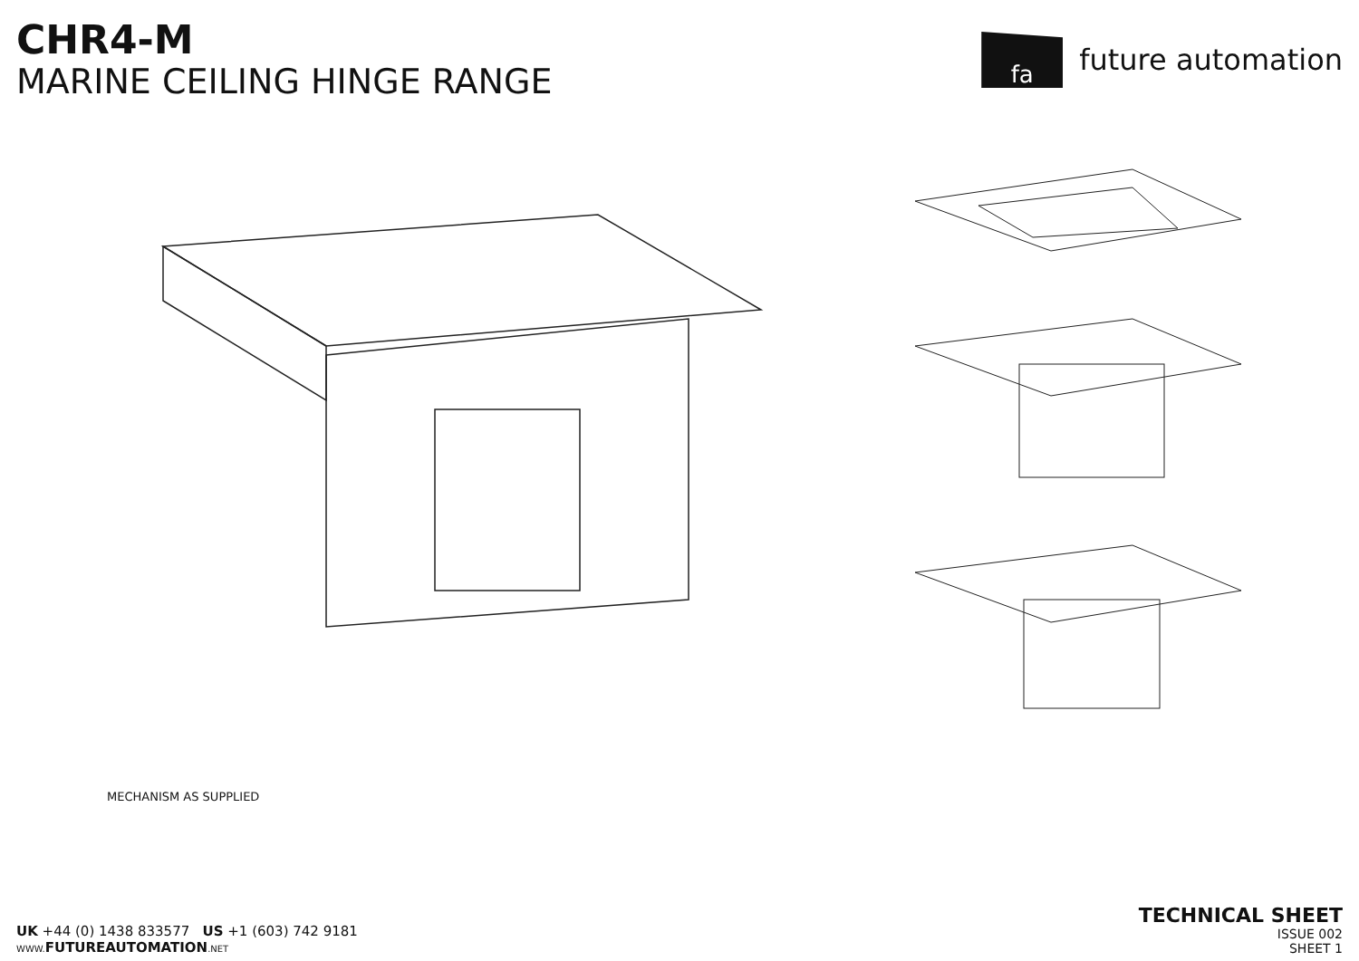CHR4-M
MARINE CEILING HINGE RANGE
fa
future automation
MECHANISM AS SUPPLIED
UK +44 (0) 1438 833577 US +1 (603) 742 9181
WWW. FUTUREAUTOMATION.NET
TECHNICAL SHEET
ISSUE 002
SHEET 1